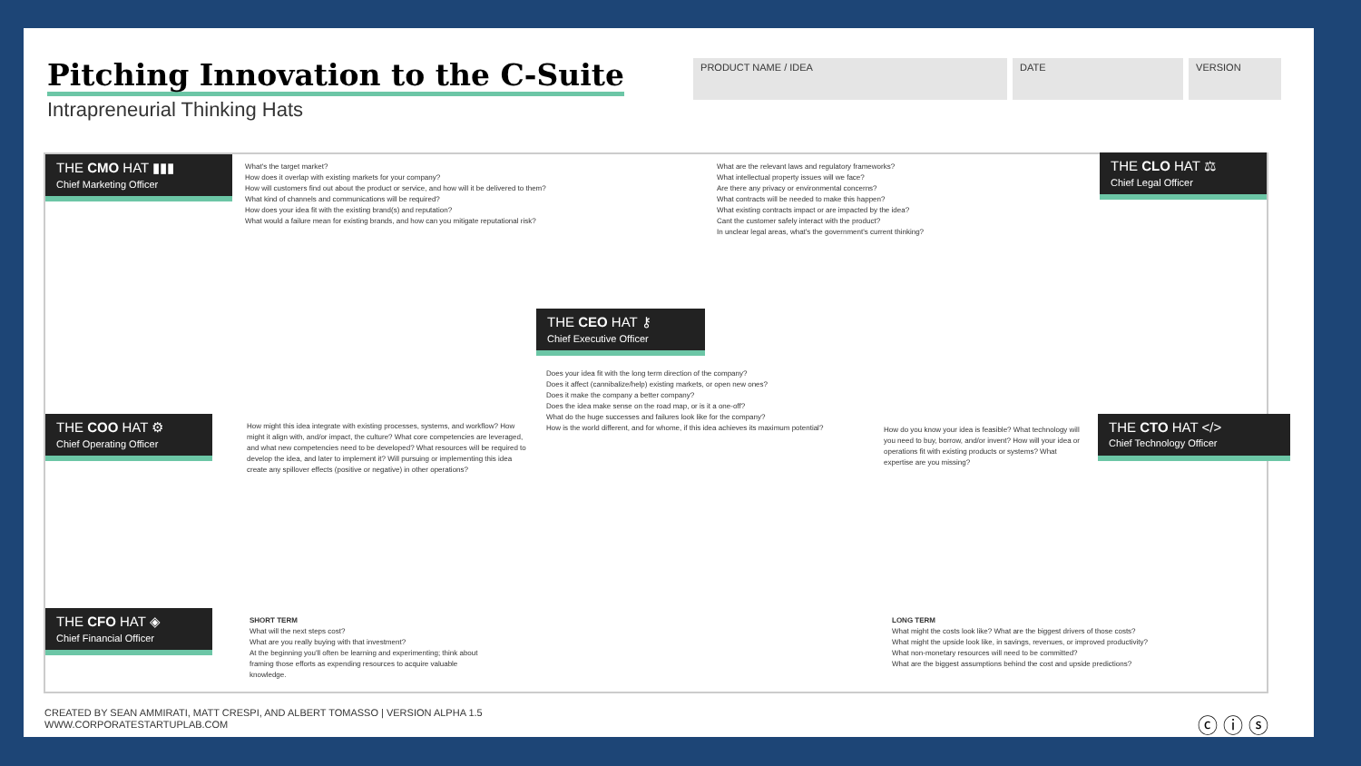Pitching Innovation to the C-Suite
Intrapreneurial Thinking Hats
PRODUCT NAME / IDEA DATE VERSION
THE CMO HAT ▮▮▮
Chief Marketing Officer
What's the target market?
How does it overlap with existing markets for your company?
How will customers find out about the product or service, and how will it be delivered to them?
What kind of channels and communications will be required?
How does your idea fit with the existing brand(s) and reputation?
What would a failure mean for existing brands, and how can you mitigate reputational risk?
What are the relevant laws and regulatory frameworks?
What intellectual property issues will we face?
Are there any privacy or environmental concerns?
What contracts will be needed to make this happen?
What existing contracts impact or are impacted by the idea?
Cant the customer safely interact with the product?
In unclear legal areas, what's the government's current thinking?
THE CLO HAT ⚖
Chief Legal Officer
THE CEO HAT ⚷
Chief Executive Officer
Does your idea fit with the long term direction of the company?
Does it affect (cannibalize/help) existing markets, or open new ones?
Does it make the company a better company?
Does the idea make sense on the road map, or is it a one-off?
What do the huge successes and failures look like for the company?
How is the world different, and for whome, if this idea achieves its maximum potential?
THE COO HAT ⚙
Chief Operating Officer
How might this idea integrate with existing processes, systems, and workflow? How might it align with, and/or impact, the culture? What core competencies are leveraged, and what new competencies need to be developed? What resources will be required to develop the idea, and later to implement it? Will pursuing or implementing this idea create any spillover effects (positive or negative) in other operations?
How do you know your idea is feasible? What technology will you need to buy, borrow, and/or invent? How will your idea or operations fit with existing products or systems? What expertise are you missing?
THE CTO HAT </>
Chief Technology Officer
THE CFO HAT ◈
Chief Financial Officer
SHORT TERM
What will the next steps cost?
What are you really buying with that investment?
At the beginning you'll often be learning and experimenting; think about framing those efforts as expending resources to acquire valuable knowledge.
LONG TERM
What might the costs look like? What are the biggest drivers of those costs?
What might the upside look like, in savings, revenues, or improved productivity?
What non-monetary resources will need to be committed?
What are the biggest assumptions behind the cost and upside predictions?
CREATED BY SEAN AMMIRATI, MATT CRESPI, AND ALBERT TOMASSO | VERSION ALPHA 1.5
WWW.CORPORATESTARTUPLAB.COM
ⓒ ⓘ ⓢ